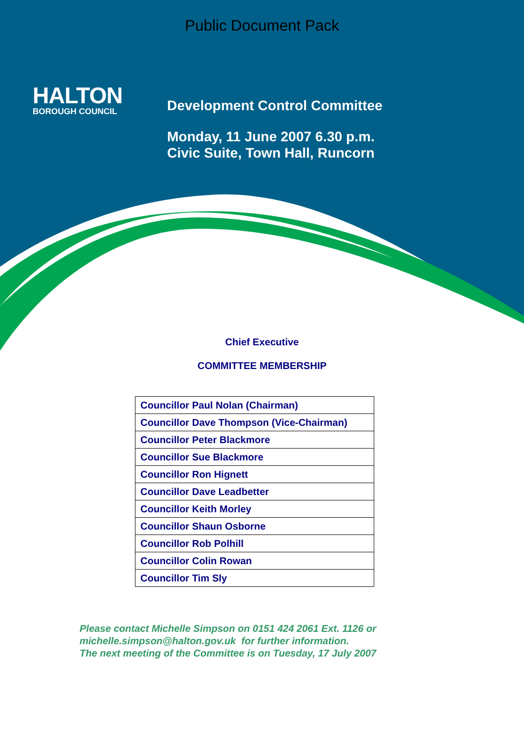Public Document Pack
HALTON
BOROUGH COUNCIL
Development Control Committee
Monday, 11 June 2007 6.30 p.m.
Civic Suite, Town Hall, Runcorn
Chief Executive
COMMITTEE MEMBERSHIP
| Councillor Paul Nolan (Chairman) |
| Councillor Dave Thompson (Vice-Chairman) |
| Councillor Peter Blackmore |
| Councillor Sue Blackmore |
| Councillor Ron Hignett |
| Councillor Dave Leadbetter |
| Councillor Keith Morley |
| Councillor Shaun Osborne |
| Councillor Rob Polhill |
| Councillor Colin Rowan |
| Councillor Tim Sly |
Please contact Michelle Simpson on 0151 424 2061 Ext. 1126 or
michelle.simpson@halton.gov.uk for further information.
The next meeting of the Committee is on Tuesday, 17 July 2007